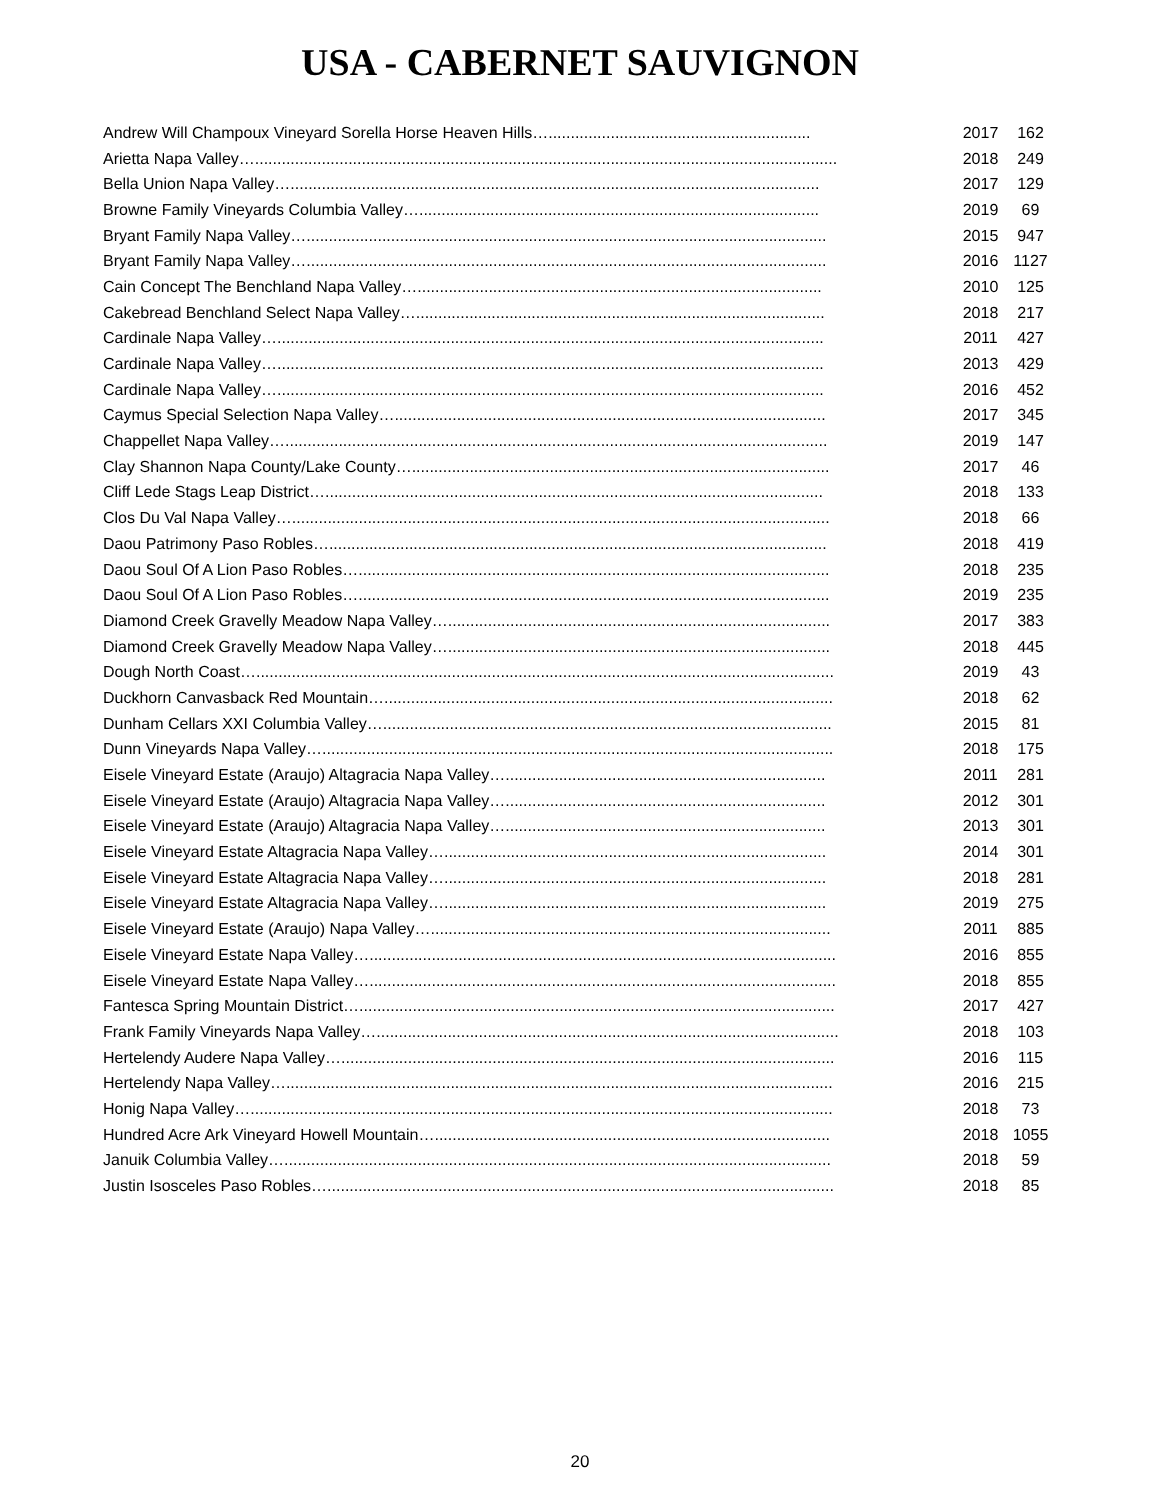USA - CABERNET SAUVIGNON
| Andrew Will Champoux Vineyard Sorella Horse Heaven Hills…........................................................... | 2017 | 162 |
| Arietta Napa Valley…................................................................................................................................... | 2018 | 249 |
| Bella Union Napa Valley…....................................................................................................................... | 2017 | 129 |
| Browne Family Vineyards Columbia Valley….......................................................................................... | 2019 | 69 |
| Bryant Family Napa Valley…..................................................................................................................... | 2015 | 947 |
| Bryant Family Napa Valley…..................................................................................................................... | 2016 | 1127 |
| Cain Concept The Benchland Napa Valley…........................................................................................... | 2010 | 125 |
| Cakebread Benchland Select Napa Valley…............................................................................................ | 2018 | 217 |
| Cardinale Napa Valley…........................................................................................................................... | 2011 | 427 |
| Cardinale Napa Valley…........................................................................................................................... | 2013 | 429 |
| Cardinale Napa Valley…........................................................................................................................... | 2016 | 452 |
| Caymus Special Selection Napa Valley…................................................................................................. | 2017 | 345 |
| Chappellet Napa Valley….......................................................................................................................... | 2019 | 147 |
| Clay Shannon Napa County/Lake County….............................................................................................. | 2017 | 46 |
| Cliff Lede Stags Leap District…................................................................................................................ | 2018 | 133 |
| Clos Du Val Napa Valley…......................................................................................................................... | 2018 | 66 |
| Daou Patrimony Paso Robles…................................................................................................................ | 2018 | 419 |
| Daou Soul Of A Lion Paso Robles….......................................................................................................... | 2018 | 235 |
| Daou Soul Of A Lion Paso Robles….......................................................................................................... | 2019 | 235 |
| Diamond Creek Gravelly Meadow Napa Valley…...................................................................................... | 2017 | 383 |
| Diamond Creek Gravelly Meadow Napa Valley…...................................................................................... | 2018 | 445 |
| Dough North Coast….................................................................................................................................. | 2019 | 43 |
| Duckhorn Canvasback Red Mountain…..................................................................................................... | 2018 | 62 |
| Dunham Cellars XXI Columbia Valley…..................................................................................................... | 2015 | 81 |
| Dunn Vineyards Napa Valley…................................................................................................................... | 2018 | 175 |
| Eisele Vineyard Estate (Araujo) Altagracia Napa Valley…........................................................................ | 2011 | 281 |
| Eisele Vineyard Estate (Araujo) Altagracia Napa Valley…........................................................................ | 2012 | 301 |
| Eisele Vineyard Estate (Araujo) Altagracia Napa Valley…........................................................................ | 2013 | 301 |
| Eisele Vineyard Estate Altagracia Napa Valley…...................................................................................... | 2014 | 301 |
| Eisele Vineyard Estate Altagracia Napa Valley…...................................................................................... | 2018 | 281 |
| Eisele Vineyard Estate Altagracia Napa Valley…...................................................................................... | 2019 | 275 |
| Eisele Vineyard Estate (Araujo) Napa Valley….......................................................................................... | 2011 | 885 |
| Eisele Vineyard Estate Napa Valley…......................................................................................................... | 2016 | 855 |
| Eisele Vineyard Estate Napa Valley…......................................................................................................... | 2018 | 855 |
| Fantesca Spring Mountain District…........................................................................................................... | 2017 | 427 |
| Frank Family Vineyards Napa Valley…........................................................................................................ | 2018 | 103 |
| Hertelendy Audere Napa Valley…............................................................................................................... | 2016 | 115 |
| Hertelendy Napa Valley…........................................................................................................................... | 2016 | 215 |
| Honig Napa Valley…................................................................................................................................... | 2018 | 73 |
| Hundred Acre Ark Vineyard Howell Mountain…......................................................................................... | 2018 | 1055 |
| Januik Columbia Valley…........................................................................................................................... | 2018 | 59 |
| Justin Isosceles Paso Robles….................................................................................................................. | 2018 | 85 |
20